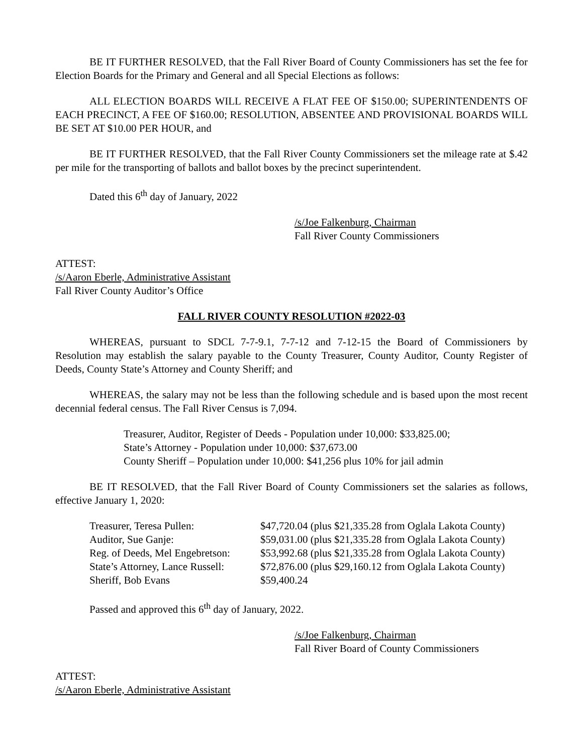BE IT FURTHER RESOLVED, that the Fall River Board of County Commissioners has set the fee for Election Boards for the Primary and General and all Special Elections as follows:
ALL ELECTION BOARDS WILL RECEIVE A FLAT FEE OF $150.00; SUPERINTENDENTS OF EACH PRECINCT, A FEE OF $160.00; RESOLUTION, ABSENTEE AND PROVISIONAL BOARDS WILL BE SET AT $10.00 PER HOUR, and
BE IT FURTHER RESOLVED, that the Fall River County Commissioners set the mileage rate at $.42 per mile for the transporting of ballots and ballot boxes by the precinct superintendent.
Dated this 6<sup>th</sup> day of January, 2022
/s/Joe Falkenburg, Chairman
Fall River County Commissioners
ATTEST:
/s/Aaron Eberle, Administrative Assistant
Fall River County Auditor’s Office
FALL RIVER COUNTY RESOLUTION #2022-03
WHEREAS, pursuant to SDCL 7-7-9.1, 7-7-12 and 7-12-15 the Board of Commissioners by Resolution may establish the salary payable to the County Treasurer, County Auditor, County Register of Deeds, County State’s Attorney and County Sheriff; and
WHEREAS, the salary may not be less than the following schedule and is based upon the most recent decennial federal census. The Fall River Census is 7,094.
Treasurer, Auditor, Register of Deeds - Population under 10,000: $33,825.00;
State’s Attorney - Population under 10,000: $37,673.00
County Sheriff – Population under 10,000: $41,256 plus 10% for jail admin
BE IT RESOLVED, that the Fall River Board of County Commissioners set the salaries as follows, effective January 1, 2020:
| Treasurer, Teresa Pullen: | $47,720.04 (plus $21,335.28 from Oglala Lakota County) |
| Auditor, Sue Ganje: | $59,031.00 (plus $21,335.28 from Oglala Lakota County) |
| Reg. of Deeds, Mel Engebretson: | $53,992.68 (plus $21,335.28 from Oglala Lakota County) |
| State’s Attorney, Lance Russell: | $72,876.00 (plus $29,160.12 from Oglala Lakota County) |
| Sheriff, Bob Evans | $59,400.24 |
Passed and approved this 6<sup>th</sup> day of January, 2022.
/s/Joe Falkenburg, Chairman
Fall River Board of County Commissioners
ATTEST:
/s/Aaron Eberle, Administrative Assistant